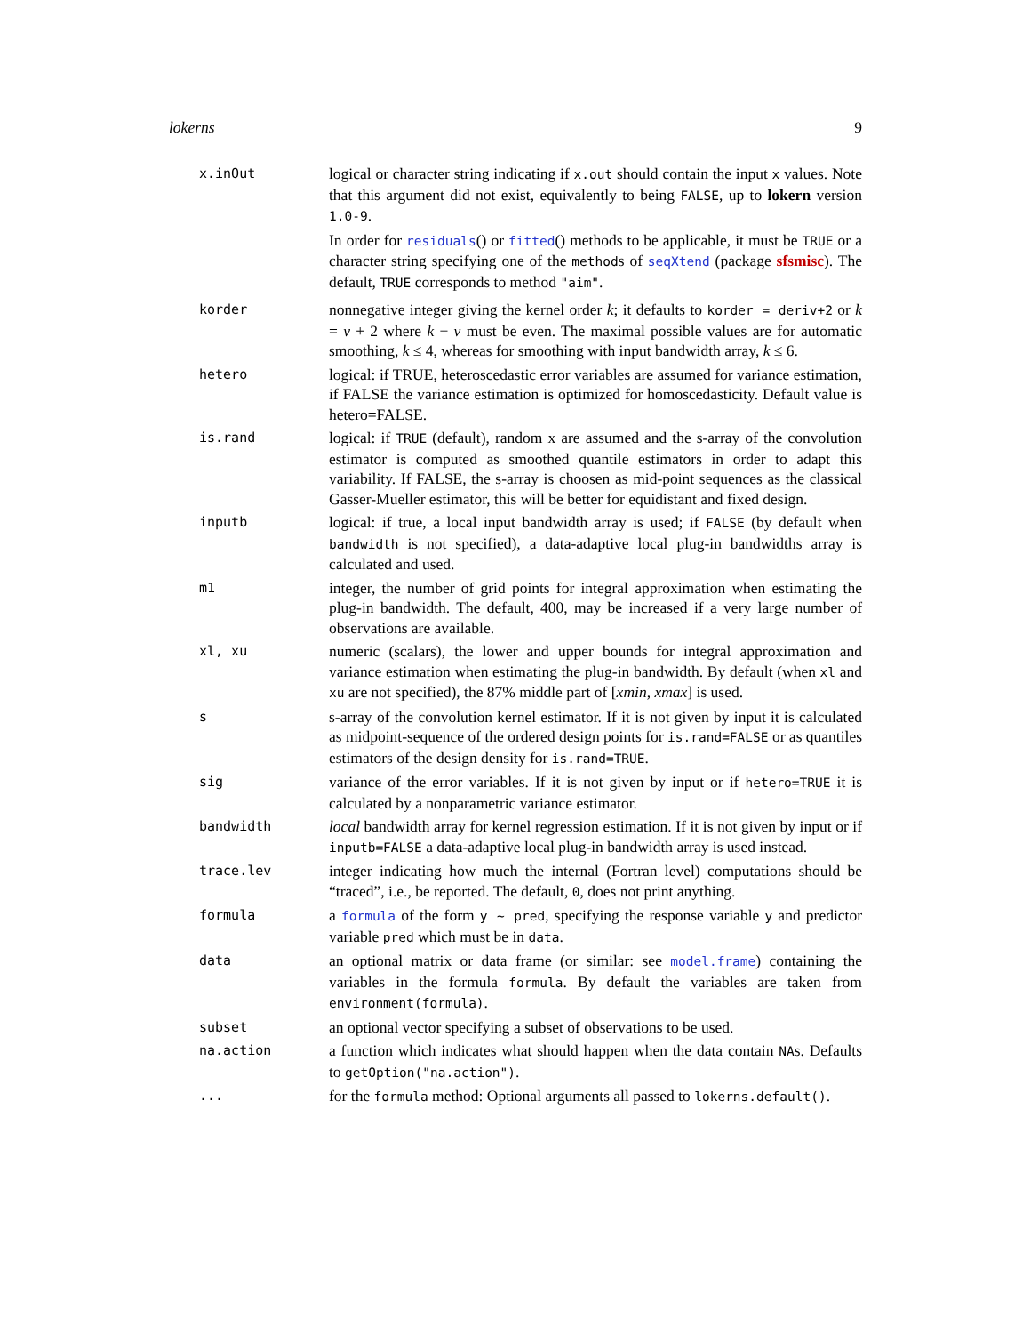lokerns 9
| x.inOut | logical or character string indicating if x.out should contain the input x values. Note that this argument did not exist, equivalently to being FALSE , up to lokern version 1.0-9 . In order for residuals () or fitted () methods to be applicable, it must be TRUE or a character string specifying one of the method s of seqXtend (package sfsmisc ). The default, TRUE corresponds to method "aim" . |
| korder | nonnegative integer giving the kernel order k ; it defaults to korder = deriv+2 or k = ν + 2 where k − ν must be even. The maximal possible values are for automatic smoothing, k ≤ 4, whereas for smoothing with input bandwidth array, k ≤ 6. |
| hetero | logical: if TRUE, heteroscedastic error variables are assumed for variance estimation, if FALSE the variance estimation is optimized for homoscedasticity. Default value is hetero=FALSE. |
| is.rand | logical: if TRUE (default), random x are assumed and the s-array of the convolution estimator is computed as smoothed quantile estimators in order to adapt this variability. If FALSE, the s-array is choosen as mid-point sequences as the classical Gasser-Mueller estimator, this will be better for equidistant and fixed design. |
| inputb | logical: if true, a local input bandwidth array is used; if FALSE (by default when bandwidth is not specified), a data-adaptive local plug-in bandwidths array is calculated and used. |
| m1 | integer, the number of grid points for integral approximation when estimating the plug-in bandwidth. The default, 400, may be increased if a very large number of observations are available. |
| xl, xu | numeric (scalars), the lower and upper bounds for integral approximation and variance estimation when estimating the plug-in bandwidth. By default (when xl and xu are not specified), the 87% middle part of [ xmin , xmax ] is used. |
| s | s-array of the convolution kernel estimator. If it is not given by input it is calculated as midpoint-sequence of the ordered design points for is.rand=FALSE or as quantiles estimators of the design density for is.rand=TRUE . |
| sig | variance of the error variables. If it is not given by input or if hetero=TRUE it is calculated by a nonparametric variance estimator. |
| bandwidth | local bandwidth array for kernel regression estimation. If it is not given by input or if inputb=FALSE a data-adaptive local plug-in bandwidth array is used instead. |
| trace.lev | integer indicating how much the internal (Fortran level) computations should be “traced”, i.e., be reported. The default, 0 , does not print anything. |
| formula | a formula of the form y ~ pred , specifying the response variable y and predictor variable pred which must be in data . |
| data | an optional matrix or data frame (or similar: see model.frame ) containing the variables in the formula formula . By default the variables are taken from environment(formula) . |
| subset | an optional vector specifying a subset of observations to be used. |
| na.action | a function which indicates what should happen when the data contain NA s. Defaults to getOption("na.action") . |
| ... | for the formula method: Optional arguments all passed to lokerns.default() . |